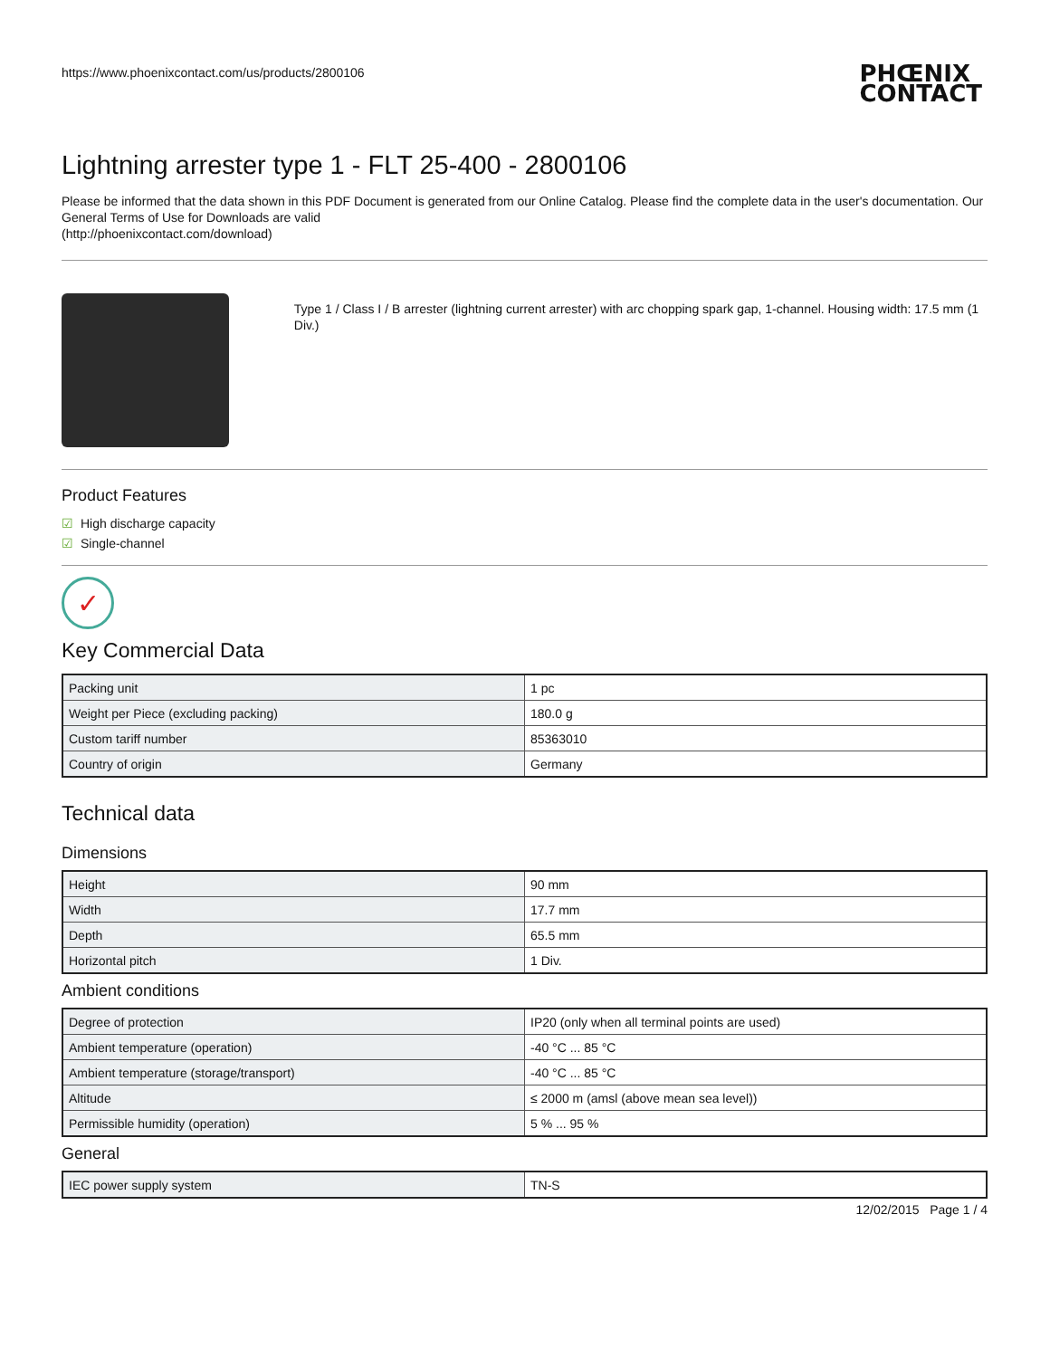https://www.phoenixcontact.com/us/products/2800106 PHŒNIX
CONTACT
Lightning arrester type 1 - FLT 25-400 - 2800106
Please be informed that the data shown in this PDF Document is generated from our Online Catalog. Please find the complete data in the user's documentation. Our General Terms of Use for Downloads are valid
(http://phoenixcontact.com/download)
Type 1 / Class I / B arrester (lightning current arrester) with arc chopping spark gap, 1-channel. Housing width: 17.5 mm (1 Div.)
Product Features
☑ High discharge capacity
☑ Single-channel
✓
Key Commercial Data
| Packing unit | 1 pc |
| Weight per Piece (excluding packing) | 180.0 g |
| Custom tariff number | 85363010 |
| Country of origin | Germany |
Technical data
Dimensions
| Height | 90 mm |
| Width | 17.7 mm |
| Depth | 65.5 mm |
| Horizontal pitch | 1 Div. |
Ambient conditions
| Degree of protection | IP20 (only when all terminal points are used) |
| Ambient temperature (operation) | -40 °C ... 85 °C |
| Ambient temperature (storage/transport) | -40 °C ... 85 °C |
| Altitude | ≤ 2000 m (amsl (above mean sea level)) |
| Permissible humidity (operation) | 5 % ... 95 % |
General
| IEC power supply system | TN-S |
12/02/2015 Page 1 / 4